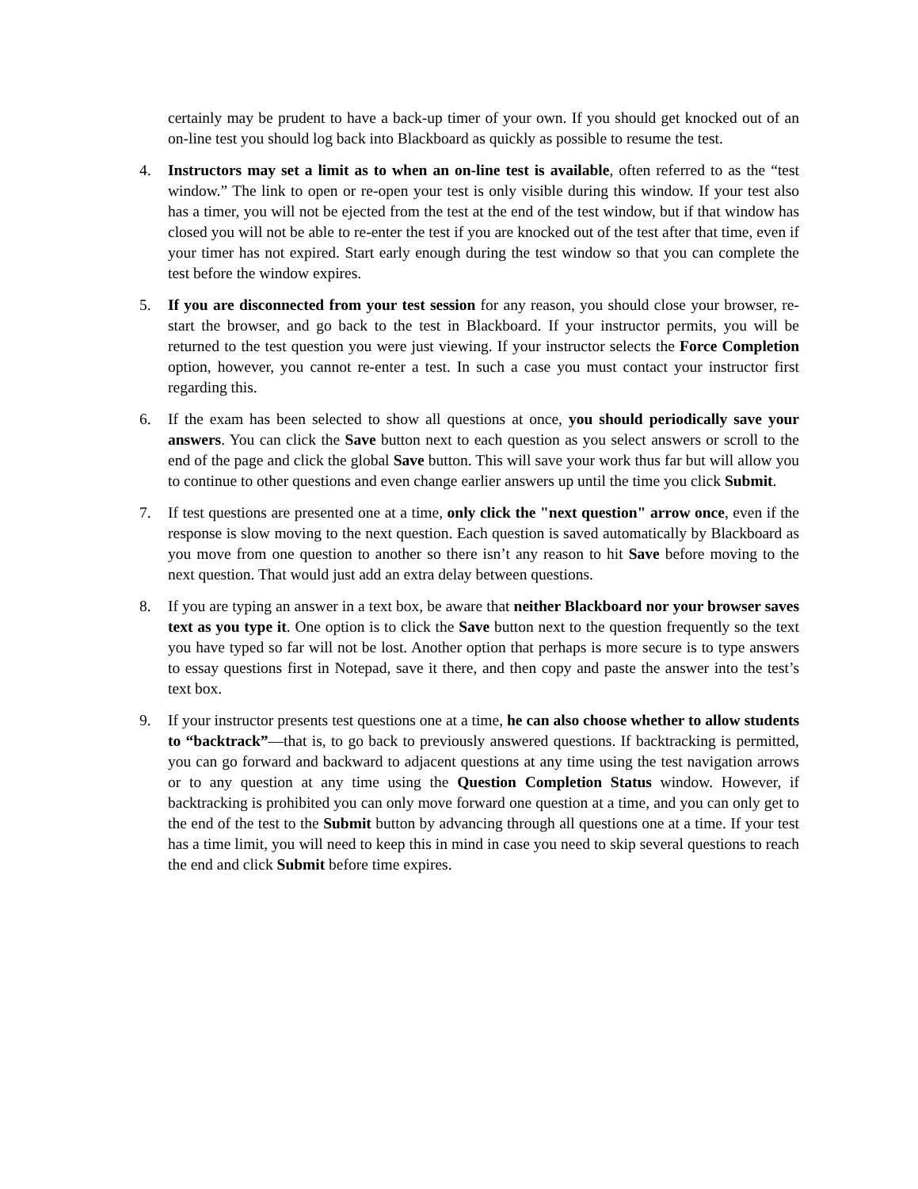certainly may be prudent to have a back-up timer of your own. If you should get knocked out of an on-line test you should log back into Blackboard as quickly as possible to resume the test.
4. Instructors may set a limit as to when an on-line test is available, often referred to as the “test window.” The link to open or re-open your test is only visible during this window. If your test also has a timer, you will not be ejected from the test at the end of the test window, but if that window has closed you will not be able to re-enter the test if you are knocked out of the test after that time, even if your timer has not expired. Start early enough during the test window so that you can complete the test before the window expires.
5. If you are disconnected from your test session for any reason, you should close your browser, re-start the browser, and go back to the test in Blackboard. If your instructor permits, you will be returned to the test question you were just viewing. If your instructor selects the Force Completion option, however, you cannot re-enter a test. In such a case you must contact your instructor first regarding this.
6. If the exam has been selected to show all questions at once, you should periodically save your answers. You can click the Save button next to each question as you select answers or scroll to the end of the page and click the global Save button. This will save your work thus far but will allow you to continue to other questions and even change earlier answers up until the time you click Submit.
7. If test questions are presented one at a time, only click the "next question" arrow once, even if the response is slow moving to the next question. Each question is saved automatically by Blackboard as you move from one question to another so there isn’t any reason to hit Save before moving to the next question. That would just add an extra delay between questions.
8. If you are typing an answer in a text box, be aware that neither Blackboard nor your browser saves text as you type it. One option is to click the Save button next to the question frequently so the text you have typed so far will not be lost. Another option that perhaps is more secure is to type answers to essay questions first in Notepad, save it there, and then copy and paste the answer into the test’s text box.
9. If your instructor presents test questions one at a time, he can also choose whether to allow students to “backtrack”—that is, to go back to previously answered questions. If backtracking is permitted, you can go forward and backward to adjacent questions at any time using the test navigation arrows or to any question at any time using the Question Completion Status window. However, if backtracking is prohibited you can only move forward one question at a time, and you can only get to the end of the test to the Submit button by advancing through all questions one at a time. If your test has a time limit, you will need to keep this in mind in case you need to skip several questions to reach the end and click Submit before time expires.